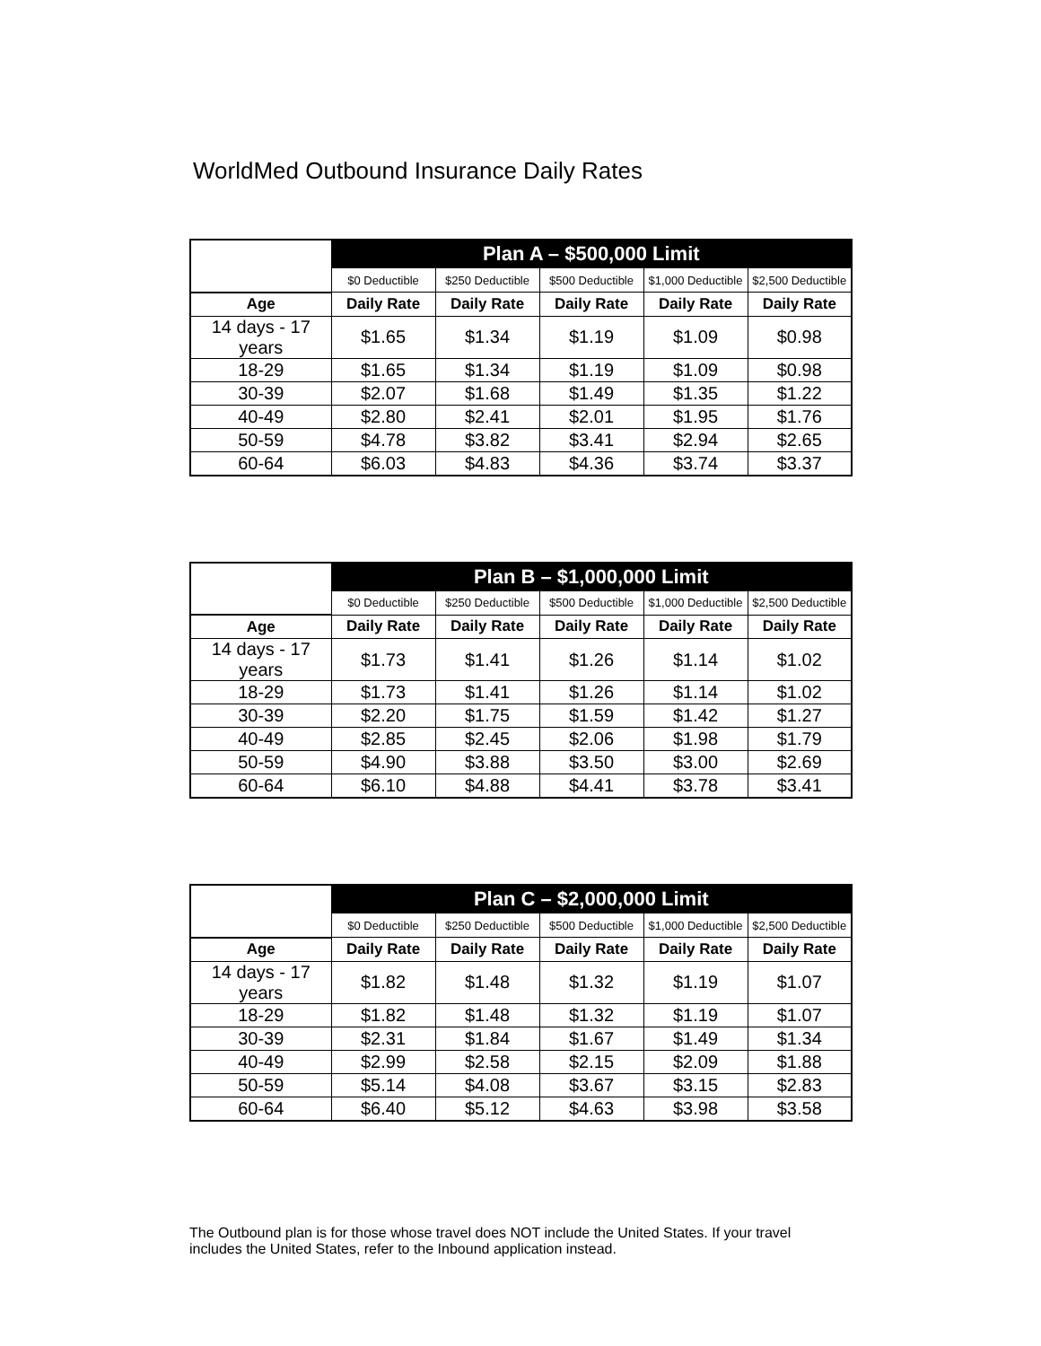WorldMed Outbound Insurance Daily Rates
| | Plan A – $500,000 Limit | | | | |
| | $0 Deductible | $250 Deductible | $500 Deductible | $1,000 Deductible | $2,500 Deductible |
| Age | Daily Rate | Daily Rate | Daily Rate | Daily Rate | Daily Rate |
| 14 days - 17 years | $1.65 | $1.34 | $1.19 | $1.09 | $0.98 |
| 18-29 | $1.65 | $1.34 | $1.19 | $1.09 | $0.98 |
| 30-39 | $2.07 | $1.68 | $1.49 | $1.35 | $1.22 |
| 40-49 | $2.80 | $2.41 | $2.01 | $1.95 | $1.76 |
| 50-59 | $4.78 | $3.82 | $3.41 | $2.94 | $2.65 |
| 60-64 | $6.03 | $4.83 | $4.36 | $3.74 | $3.37 |
| | Plan B – $1,000,000 Limit | | | | |
| | $0 Deductible | $250 Deductible | $500 Deductible | $1,000 Deductible | $2,500 Deductible |
| Age | Daily Rate | Daily Rate | Daily Rate | Daily Rate | Daily Rate |
| 14 days - 17 years | $1.73 | $1.41 | $1.26 | $1.14 | $1.02 |
| 18-29 | $1.73 | $1.41 | $1.26 | $1.14 | $1.02 |
| 30-39 | $2.20 | $1.75 | $1.59 | $1.42 | $1.27 |
| 40-49 | $2.85 | $2.45 | $2.06 | $1.98 | $1.79 |
| 50-59 | $4.90 | $3.88 | $3.50 | $3.00 | $2.69 |
| 60-64 | $6.10 | $4.88 | $4.41 | $3.78 | $3.41 |
| | Plan C – $2,000,000 Limit | | | | |
| | $0 Deductible | $250 Deductible | $500 Deductible | $1,000 Deductible | $2,500 Deductible |
| Age | Daily Rate | Daily Rate | Daily Rate | Daily Rate | Daily Rate |
| 14 days - 17 years | $1.82 | $1.48 | $1.32 | $1.19 | $1.07 |
| 18-29 | $1.82 | $1.48 | $1.32 | $1.19 | $1.07 |
| 30-39 | $2.31 | $1.84 | $1.67 | $1.49 | $1.34 |
| 40-49 | $2.99 | $2.58 | $2.15 | $2.09 | $1.88 |
| 50-59 | $5.14 | $4.08 | $3.67 | $3.15 | $2.83 |
| 60-64 | $6.40 | $5.12 | $4.63 | $3.98 | $3.58 |
The Outbound plan is for those whose travel does NOT include the United States. If your travel includes the United States, refer to the Inbound application instead.